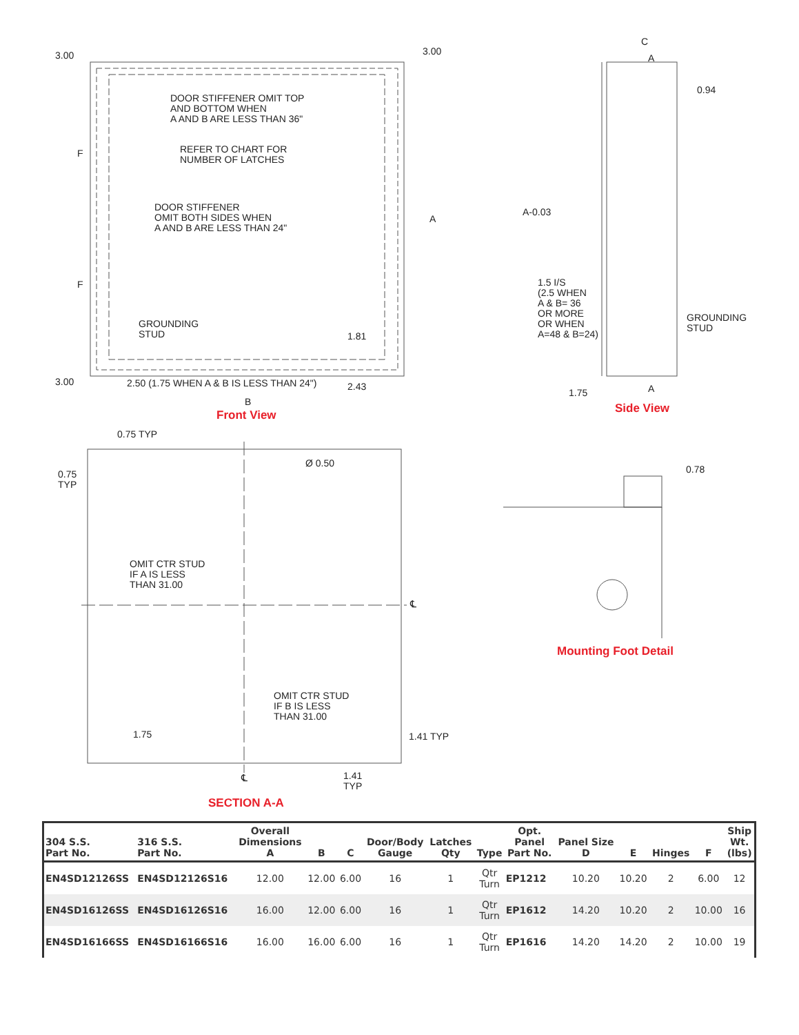3.00 3.00
DOOR STIFFENER OMIT TOP
AND BOTTOM WHEN
A AND B ARE LESS THAN 36"
REFER TO CHART FOR
NUMBER OF LATCHES
F
DOOR STIFFENER
OMIT BOTH SIDES WHEN
A AND B ARE LESS THAN 24"
A
F
GROUNDING
STUD
1.81
3.00
2.50 (1.75 WHEN A & B IS LESS THAN 24")
2.43
B
Front View
C
A
0.94
A-0.03
1.5 I/S
(2.5 WHEN
A & B= 36
OR MORE
OR WHEN
A=48 & B=24)
GROUNDING
STUD
1.75 A
Side View
0.75 TYP
0.75
TYP
Ø 0.50
0.78
OMIT CTR STUD
IF A IS LESS
THAN 31.00
℄
Mounting Foot Detail
OMIT CTR STUD
IF B IS LESS
THAN 31.00
1.75 1.41 TYP
℄
1.41
TYP
SECTION A-A
| 304 S.S. Part No. | 316 S.S. Part No. | Overall Dimensions A | B | C | Door/Body Gauge | Latches Qty | Type | Opt. Panel Part No. | Panel Size D | E | Hinges | F | Ship Wt. (lbs) |
| --- | --- | --- | --- | --- | --- | --- | --- | --- | --- | --- | --- | --- | --- |
| EN4SD12126SS | EN4SD12126S16 | 12.00 | 12.00 | 6.00 | 16 | 1 | Qtr Turn | EP1212 | 10.20 | 10.20 | 2 | 6.00 | 12 |
| EN4SD16126SS | EN4SD16126S16 | 16.00 | 12.00 | 6.00 | 16 | 1 | Qtr Turn | EP1612 | 14.20 | 10.20 | 2 | 10.00 | 16 |
| EN4SD16166SS | EN4SD16166S16 | 16.00 | 16.00 | 6.00 | 16 | 1 | Qtr Turn | EP1616 | 14.20 | 14.20 | 2 | 10.00 | 19 |